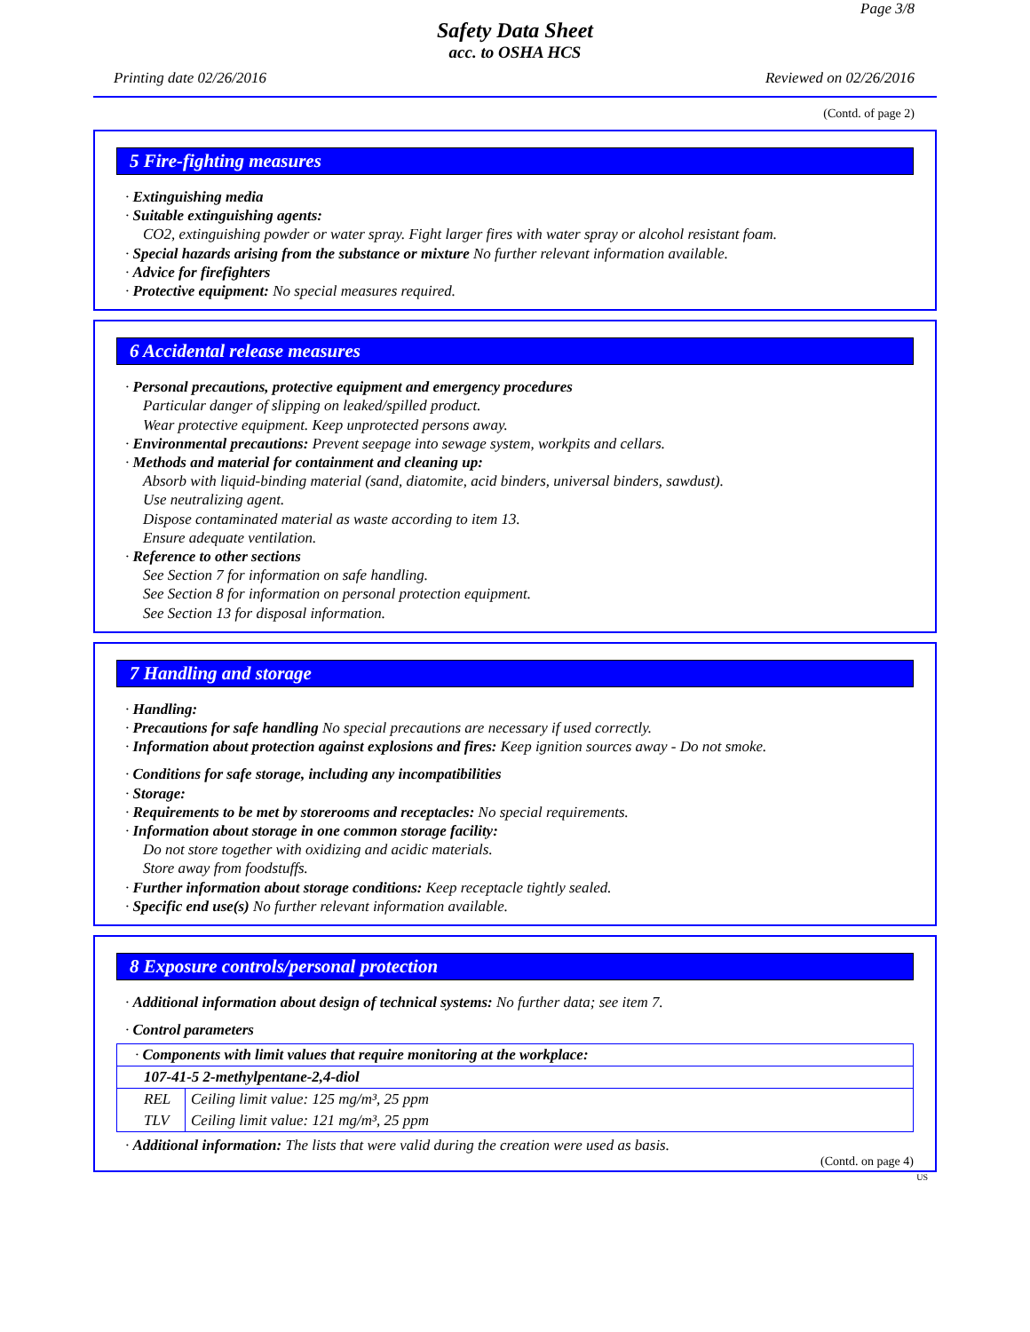Page 3/8
Safety Data Sheet
acc. to OSHA HCS
Printing date 02/26/2016 Reviewed on 02/26/2016
(Contd. of page 2)
5 Fire-fighting measures
· Extinguishing media
· Suitable extinguishing agents:
CO2, extinguishing powder or water spray. Fight larger fires with water spray or alcohol resistant foam.
· Special hazards arising from the substance or mixture No further relevant information available.
· Advice for firefighters
· Protective equipment: No special measures required.
6 Accidental release measures
· Personal precautions, protective equipment and emergency procedures
Particular danger of slipping on leaked/spilled product.
Wear protective equipment. Keep unprotected persons away.
· Environmental precautions: Prevent seepage into sewage system, workpits and cellars.
· Methods and material for containment and cleaning up:
Absorb with liquid-binding material (sand, diatomite, acid binders, universal binders, sawdust).
Use neutralizing agent.
Dispose contaminated material as waste according to item 13.
Ensure adequate ventilation.
· Reference to other sections
See Section 7 for information on safe handling.
See Section 8 for information on personal protection equipment.
See Section 13 for disposal information.
7 Handling and storage
· Handling:
· Precautions for safe handling No special precautions are necessary if used correctly.
· Information about protection against explosions and fires: Keep ignition sources away - Do not smoke.
· Conditions for safe storage, including any incompatibilities
· Storage:
· Requirements to be met by storerooms and receptacles: No special requirements.
· Information about storage in one common storage facility:
Do not store together with oxidizing and acidic materials.
Store away from foodstuffs.
· Further information about storage conditions: Keep receptacle tightly sealed.
· Specific end use(s) No further relevant information available.
8 Exposure controls/personal protection
· Additional information about design of technical systems: No further data; see item 7.
· Control parameters
| · Components with limit values that require monitoring at the workplace: | |
| 107-41-5 2-methylpentane-2,4-diol | |
| REL | Ceiling limit value: 125 mg/m³, 25 ppm |
| TLV | Ceiling limit value: 121 mg/m³, 25 ppm |
· Additional information: The lists that were valid during the creation were used as basis.
(Contd. on page 4)
US